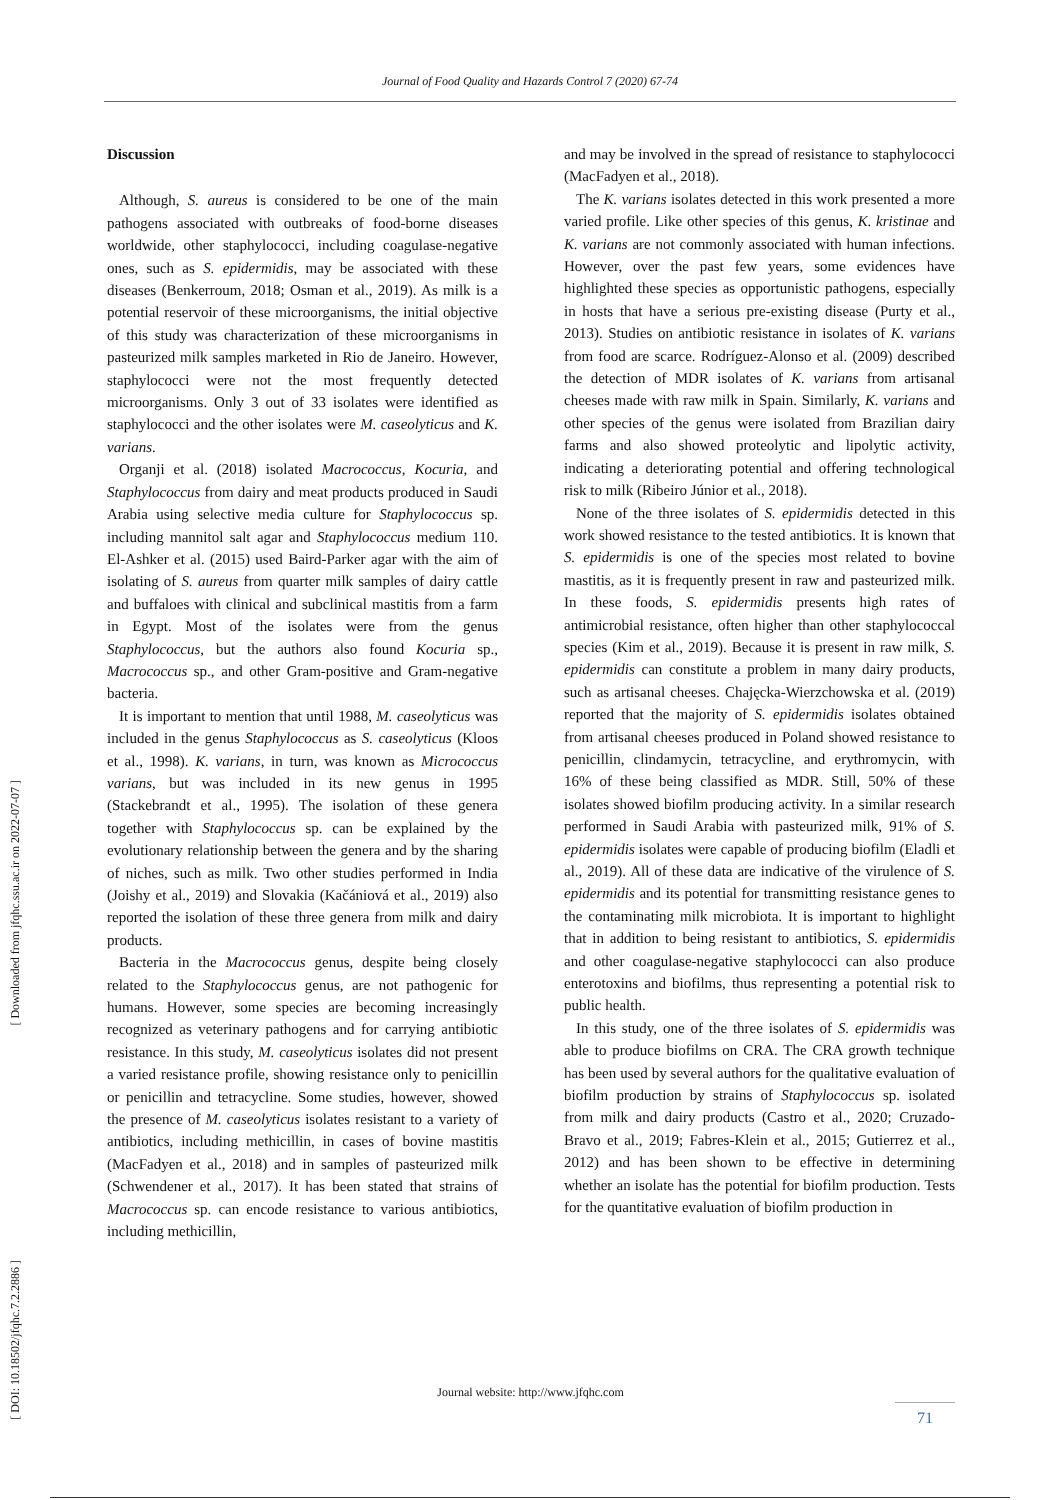Journal of Food Quality and Hazards Control 7 (2020) 67-74
Discussion
Although, S. aureus is considered to be one of the main pathogens associated with outbreaks of food-borne diseases worldwide, other staphylococci, including coagulase-negative ones, such as S. epidermidis, may be associated with these diseases (Benkerroum, 2018; Osman et al., 2019). As milk is a potential reservoir of these microorganisms, the initial objective of this study was characterization of these microorganisms in pasteurized milk samples marketed in Rio de Janeiro. However, staphylococci were not the most frequently detected microorganisms. Only 3 out of 33 isolates were identified as staphylococci and the other isolates were M. caseolyticus and K. varians.
Organji et al. (2018) isolated Macrococcus, Kocuria, and Staphylococcus from dairy and meat products produced in Saudi Arabia using selective media culture for Staphylococcus sp. including mannitol salt agar and Staphylococcus medium 110. El-Ashker et al. (2015) used Baird-Parker agar with the aim of isolating of S. aureus from quarter milk samples of dairy cattle and buffaloes with clinical and subclinical mastitis from a farm in Egypt. Most of the isolates were from the genus Staphylococcus, but the authors also found Kocuria sp., Macrococcus sp., and other Gram-positive and Gram-negative bacteria.
It is important to mention that until 1988, M. caseolyticus was included in the genus Staphylococcus as S. caseolyticus (Kloos et al., 1998). K. varians, in turn, was known as Micrococcus varians, but was included in its new genus in 1995 (Stackebrandt et al., 1995). The isolation of these genera together with Staphylococcus sp. can be explained by the evolutionary relationship between the genera and by the sharing of niches, such as milk. Two other studies performed in India (Joishy et al., 2019) and Slovakia (Kačániová et al., 2019) also reported the isolation of these three genera from milk and dairy products.
Bacteria in the Macrococcus genus, despite being closely related to the Staphylococcus genus, are not pathogenic for humans. However, some species are becoming increasingly recognized as veterinary pathogens and for carrying antibiotic resistance. In this study, M. caseolyticus isolates did not present a varied resistance profile, showing resistance only to penicillin or penicillin and tetracycline. Some studies, however, showed the presence of M. caseolyticus isolates resistant to a variety of antibiotics, including methicillin, in cases of bovine mastitis (MacFadyen et al., 2018) and in samples of pasteurized milk (Schwendener et al., 2017). It has been stated that strains of Macrococcus sp. can encode resistance to various antibiotics, including methicillin,
and may be involved in the spread of resistance to staphylococci (MacFadyen et al., 2018).
The K. varians isolates detected in this work presented a more varied profile. Like other species of this genus, K. kristinae and K. varians are not commonly associated with human infections. However, over the past few years, some evidences have highlighted these species as opportunistic pathogens, especially in hosts that have a serious pre-existing disease (Purty et al., 2013). Studies on antibiotic resistance in isolates of K. varians from food are scarce. Rodríguez-Alonso et al. (2009) described the detection of MDR isolates of K. varians from artisanal cheeses made with raw milk in Spain. Similarly, K. varians and other species of the genus were isolated from Brazilian dairy farms and also showed proteolytic and lipolytic activity, indicating a deteriorating potential and offering technological risk to milk (Ribeiro Júnior et al., 2018).
None of the three isolates of S. epidermidis detected in this work showed resistance to the tested antibiotics. It is known that S. epidermidis is one of the species most related to bovine mastitis, as it is frequently present in raw and pasteurized milk. In these foods, S. epidermidis presents high rates of antimicrobial resistance, often higher than other staphylococcal species (Kim et al., 2019). Because it is present in raw milk, S. epidermidis can constitute a problem in many dairy products, such as artisanal cheeses. Chajęcka-Wierzchowska et al. (2019) reported that the majority of S. epidermidis isolates obtained from artisanal cheeses produced in Poland showed resistance to penicillin, clindamycin, tetracycline, and erythromycin, with 16% of these being classified as MDR. Still, 50% of these isolates showed biofilm producing activity. In a similar research performed in Saudi Arabia with pasteurized milk, 91% of S. epidermidis isolates were capable of producing biofilm (Eladli et al., 2019). All of these data are indicative of the virulence of S. epidermidis and its potential for transmitting resistance genes to the contaminating milk microbiota. It is important to highlight that in addition to being resistant to antibiotics, S. epidermidis and other coagulase-negative staphylococci can also produce enterotoxins and biofilms, thus representing a potential risk to public health.
In this study, one of the three isolates of S. epidermidis was able to produce biofilms on CRA. The CRA growth technique has been used by several authors for the qualitative evaluation of biofilm production by strains of Staphylococcus sp. isolated from milk and dairy products (Castro et al., 2020; Cruzado-Bravo et al., 2019; Fabres-Klein et al., 2015; Gutierrez et al., 2012) and has been shown to be effective in determining whether an isolate has the potential for biofilm production. Tests for the quantitative evaluation of biofilm production in
Journal website: http://www.jfqhc.com
71
[ Downloaded from jfqhc.ssu.ac.ir on 2022-07-07 ]
[ DOI: 10.18502/jfqhc.7.2.2886 ]